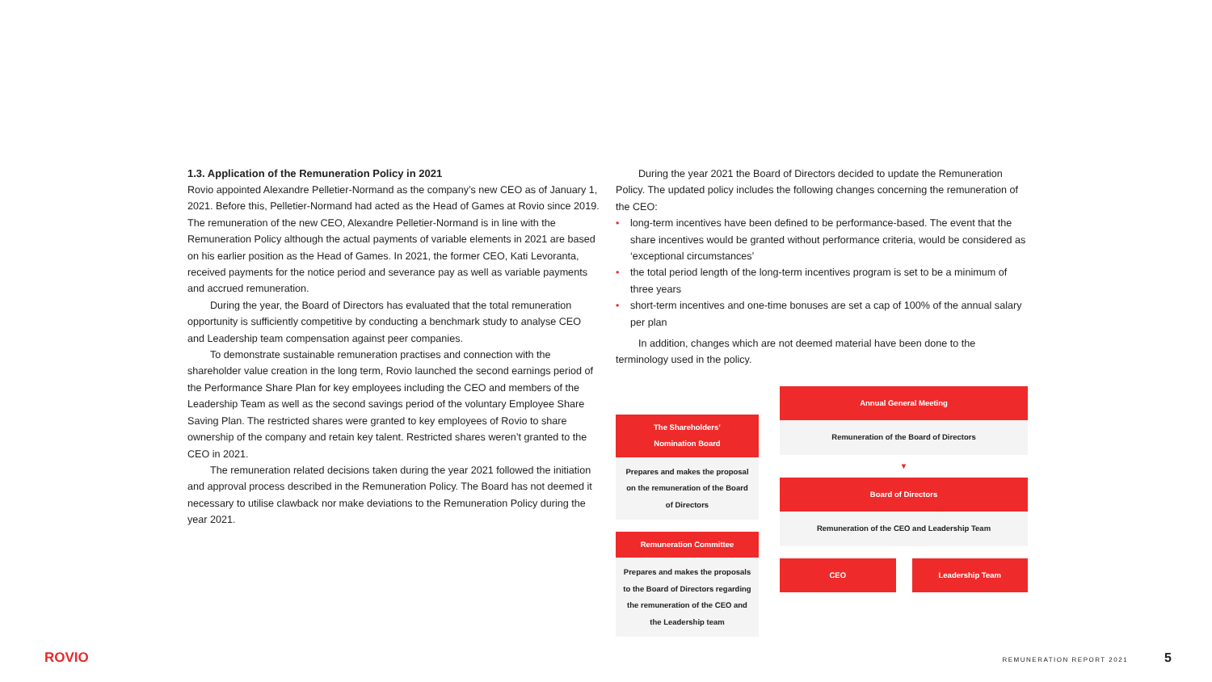1.3. Application of the Remuneration Policy in 2021
Rovio appointed Alexandre Pelletier-Normand as the company’s new CEO as of January 1, 2021. Before this, Pelletier-Normand had acted as the Head of Games at Rovio since 2019. The remuneration of the new CEO, Alexandre Pelletier-Normand is in line with the Remuneration Policy although the actual payments of variable elements in 2021 are based on his earlier position as the Head of Games. In 2021, the former CEO, Kati Levoranta, received payments for the notice period and severance pay as well as variable payments and accrued remuneration.
During the year, the Board of Directors has evaluated that the total remuneration opportunity is sufficiently competitive by conducting a benchmark study to analyse CEO and Leadership team compensation against peer companies.
To demonstrate sustainable remuneration practises and connection with the shareholder value creation in the long term, Rovio launched the second earnings period of the Performance Share Plan for key employees including the CEO and members of the Leadership Team as well as the second savings period of the voluntary Employee Share Saving Plan. The restricted shares were granted to key employees of Rovio to share ownership of the company and retain key talent. Restricted shares weren’t granted to the CEO in 2021.
The remuneration related decisions taken during the year 2021 followed the initiation and approval process described in the Remuneration Policy. The Board has not deemed it necessary to utilise clawback nor make deviations to the Remuneration Policy during the year 2021.
During the year 2021 the Board of Directors decided to update the Remuneration Policy. The updated policy includes the following changes concerning the remuneration of the CEO:
• long-term incentives have been defined to be performance-based. The event that the share incentives would be granted without performance criteria, would be considered as ‘exceptional circumstances’
• the total period length of the long-term incentives program is set to be a minimum of three years
• short-term incentives and one-time bonuses are set a cap of 100% of the annual salary per plan
In addition, changes which are not deemed material have been done to the terminology used in the policy.
The Shareholders’
Nomination Board
Prepares and makes the proposal on the remuneration of the Board of Directors
Remuneration Committee
Prepares and makes the proposals to the Board of Directors regarding the remuneration of the CEO and the Leadership team
Annual General Meeting
Remuneration of the Board of Directors
▼
Board of Directors
Remuneration of the CEO and Leadership Team
CEO Leadership Team
ROVIO
REMUNERATION REPORT 2021 5